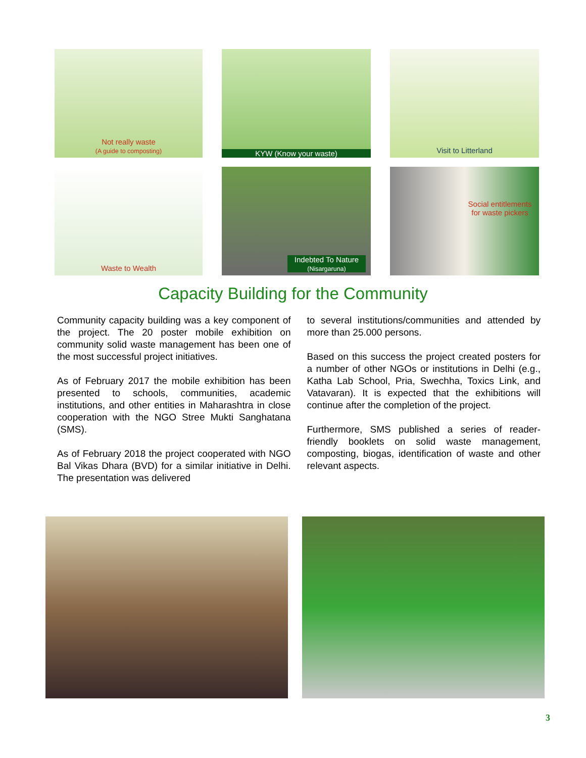Not really waste
(A guide to composting)
KYW (Know your waste)
Visit to Litterland
Waste to Wealth
Indebted To Nature
(Nisargaruna)
Social entitlements
for waste pickers
Capacity Building for the Community
Community capacity building was a key component of the project. The 20 poster mobile exhibition on community solid waste management has been one of the most successful project initiatives.
As of February 2017 the mobile exhibition has been presented to schools, communities, academic institutions, and other entities in Maharashtra in close cooperation with the NGO Stree Mukti Sanghatana (SMS).
As of February 2018 the project cooperated with NGO Bal Vikas Dhara (BVD) for a similar initiative in Delhi. The presentation was delivered
to several institutions/communities and attended by more than 25.000 persons.
Based on this success the project created posters for a number of other NGOs or institutions in Delhi (e.g., Katha Lab School, Pria, Swechha, Toxics Link, and Vatavaran). It is expected that the exhibitions will continue after the completion of the project.
Furthermore, SMS published a series of reader-friendly booklets on solid waste management, composting, biogas, identification of waste and other relevant aspects.
3